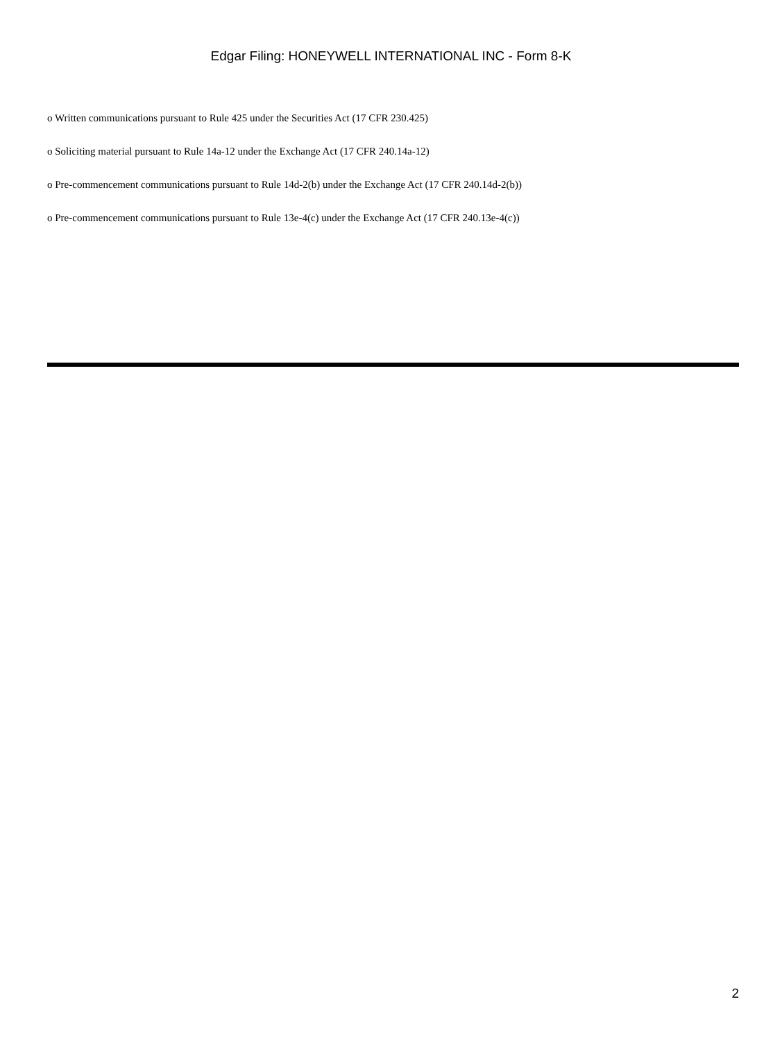Edgar Filing: HONEYWELL INTERNATIONAL INC - Form 8-K
o Written communications pursuant to Rule 425 under the Securities Act (17 CFR 230.425)
o Soliciting material pursuant to Rule 14a-12 under the Exchange Act (17 CFR 240.14a-12)
o Pre-commencement communications pursuant to Rule 14d-2(b) under the Exchange Act (17 CFR 240.14d-2(b))
o Pre-commencement communications pursuant to Rule 13e-4(c) under the Exchange Act (17 CFR 240.13e-4(c))
2